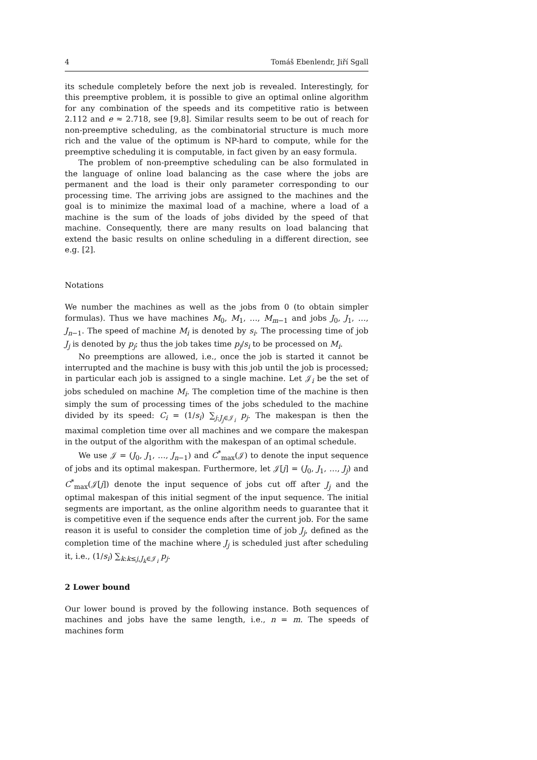4 Tomáš Ebenlendr, Jiří Sgall
its schedule completely before the next job is revealed. Interestingly, for this preemptive problem, it is possible to give an optimal online algorithm for any combination of the speeds and its competitive ratio is between 2.112 and e ≈ 2.718, see [9,8]. Similar results seem to be out of reach for non-preemptive scheduling, as the combinatorial structure is much more rich and the value of the optimum is NP-hard to compute, while for the preemptive scheduling it is computable, in fact given by an easy formula.
The problem of non-preemptive scheduling can be also formulated in the language of online load balancing as the case where the jobs are permanent and the load is their only parameter corresponding to our processing time. The arriving jobs are assigned to the machines and the goal is to minimize the maximal load of a machine, where a load of a machine is the sum of the loads of jobs divided by the speed of that machine. Consequently, there are many results on load balancing that extend the basic results on online scheduling in a different direction, see e.g. [2].
Notations
We number the machines as well as the jobs from 0 (to obtain simpler formulas). Thus we have machines M<sub>0</sub>, M<sub>1</sub>, …, M<sub>m−1</sub> and jobs J<sub>0</sub>, J<sub>1</sub>, …, J<sub>n−1</sub>. The speed of machine M<sub>i</sub> is denoted by s<sub>i</sub>. The processing time of job J<sub>j</sub> is denoted by p<sub>j</sub>; thus the job takes time p<sub>j</sub>/s<sub>i</sub> to be processed on M<sub>i</sub>.
No preemptions are allowed, i.e., once the job is started it cannot be interrupted and the machine is busy with this job until the job is processed; in particular each job is assigned to a single machine. Let 𝒥<sub>i</sub> be the set of jobs scheduled on machine M<sub>i</sub>. The completion time of the machine is then simply the sum of processing times of the jobs scheduled to the machine divided by its speed: C<sub>i</sub> = (1/s<sub>i</sub>) ∑<sub>j:J<sub>j</sub>∈𝒥<sub>i</sub></sub> p<sub>j</sub>. The makespan is then the maximal completion time over all machines and we compare the makespan in the output of the algorithm with the makespan of an optimal schedule.
We use 𝒥 = (J<sub>0</sub>, J<sub>1</sub>, …, J<sub>n−1</sub>) and C<sup>*</sup><sub>max</sub>(𝒥) to denote the input sequence of jobs and its optimal makespan. Furthermore, let 𝒥[j] = (J<sub>0</sub>, J<sub>1</sub>, …, J<sub>j</sub>) and C<sup>*</sup><sub>max</sub>(𝒥[j]) denote the input sequence of jobs cut off after J<sub>j</sub> and the optimal makespan of this initial segment of the input sequence. The initial segments are important, as the online algorithm needs to guarantee that it is competitive even if the sequence ends after the current job. For the same reason it is useful to consider the completion time of job J<sub>j</sub>, defined as the completion time of the machine where J<sub>j</sub> is scheduled just after scheduling it, i.e., (1/s<sub>i</sub>) ∑<sub>k:k≤j,J<sub>k</sub>∈𝒥<sub>i</sub></sub> p<sub>j</sub>.
2 Lower bound
Our lower bound is proved by the following instance. Both sequences of machines and jobs have the same length, i.e., n = m. The speeds of machines form